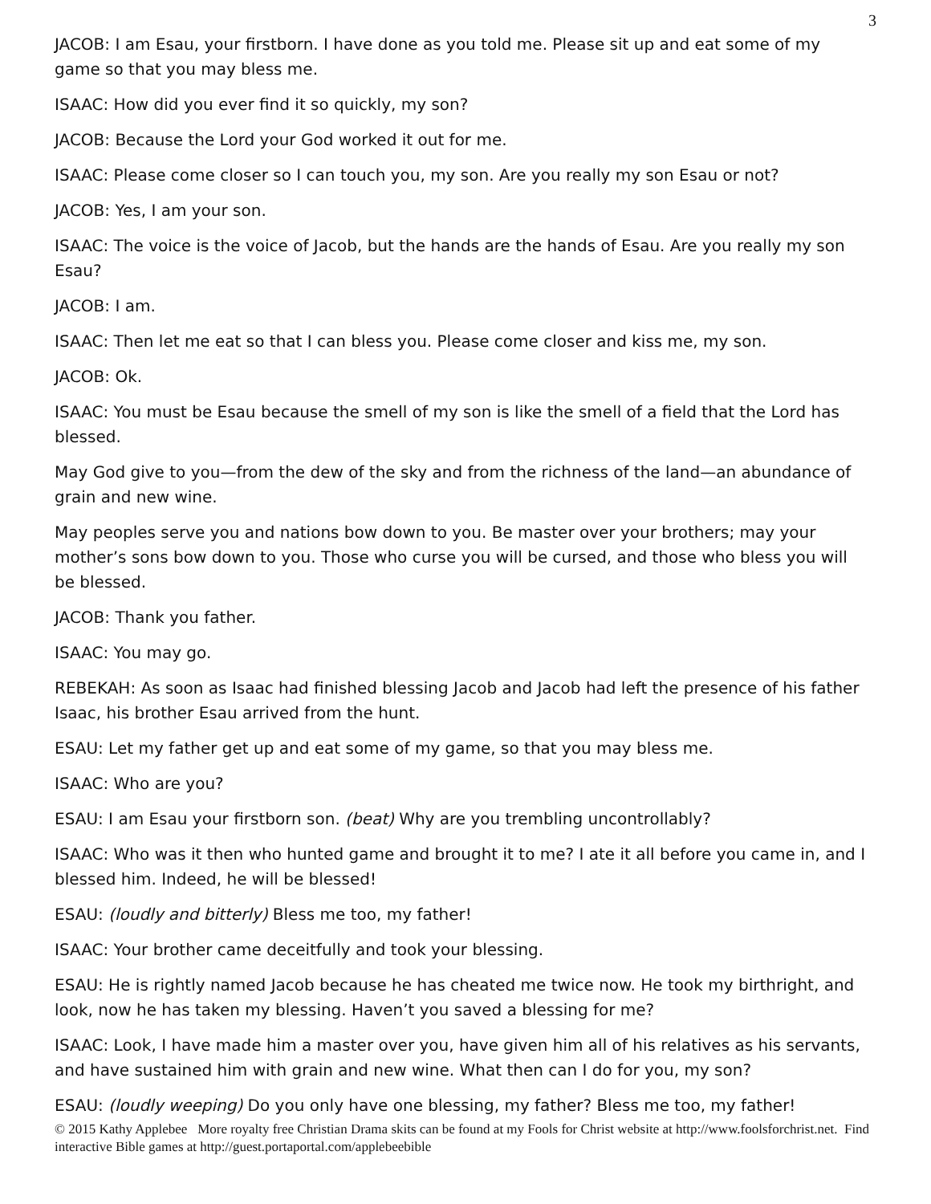3
JACOB: I am Esau, your firstborn. I have done as you told me. Please sit up and eat some of my game so that you may bless me.
ISAAC: How did you ever find it so quickly, my son?
JACOB: Because the Lord your God worked it out for me.
ISAAC: Please come closer so I can touch you, my son. Are you really my son Esau or not?
JACOB: Yes, I am your son.
ISAAC: The voice is the voice of Jacob, but the hands are the hands of Esau. Are you really my son Esau?
JACOB: I am.
ISAAC: Then let me eat so that I can bless you. Please come closer and kiss me, my son.
JACOB: Ok.
ISAAC: You must be Esau because the smell of my son is like the smell of a field that the Lord has blessed.
May God give to you—from the dew of the sky and from the richness of the land—an abundance of grain and new wine.
May peoples serve you and nations bow down to you. Be master over your brothers; may your mother’s sons bow down to you. Those who curse you will be cursed, and those who bless you will be blessed.
JACOB: Thank you father.
ISAAC: You may go.
REBEKAH: As soon as Isaac had finished blessing Jacob and Jacob had left the presence of his father Isaac, his brother Esau arrived from the hunt.
ESAU: Let my father get up and eat some of my game, so that you may bless me.
ISAAC: Who are you?
ESAU: I am Esau your firstborn son. (beat) Why are you trembling uncontrollably?
ISAAC: Who was it then who hunted game and brought it to me? I ate it all before you came in, and I blessed him. Indeed, he will be blessed!
ESAU: (loudly and bitterly) Bless me too, my father!
ISAAC: Your brother came deceitfully and took your blessing.
ESAU: He is rightly named Jacob because he has cheated me twice now. He took my birthright, and look, now he has taken my blessing. Haven’t you saved a blessing for me?
ISAAC: Look, I have made him a master over you, have given him all of his relatives as his servants, and have sustained him with grain and new wine. What then can I do for you, my son?
ESAU: (loudly weeping) Do you only have one blessing, my father? Bless me too, my father!
© 2015 Kathy Applebee More royalty free Christian Drama skits can be found at my Fools for Christ website at http://www.foolsforchrist.net. Find interactive Bible games at http://guest.portaportal.com/applebeebible